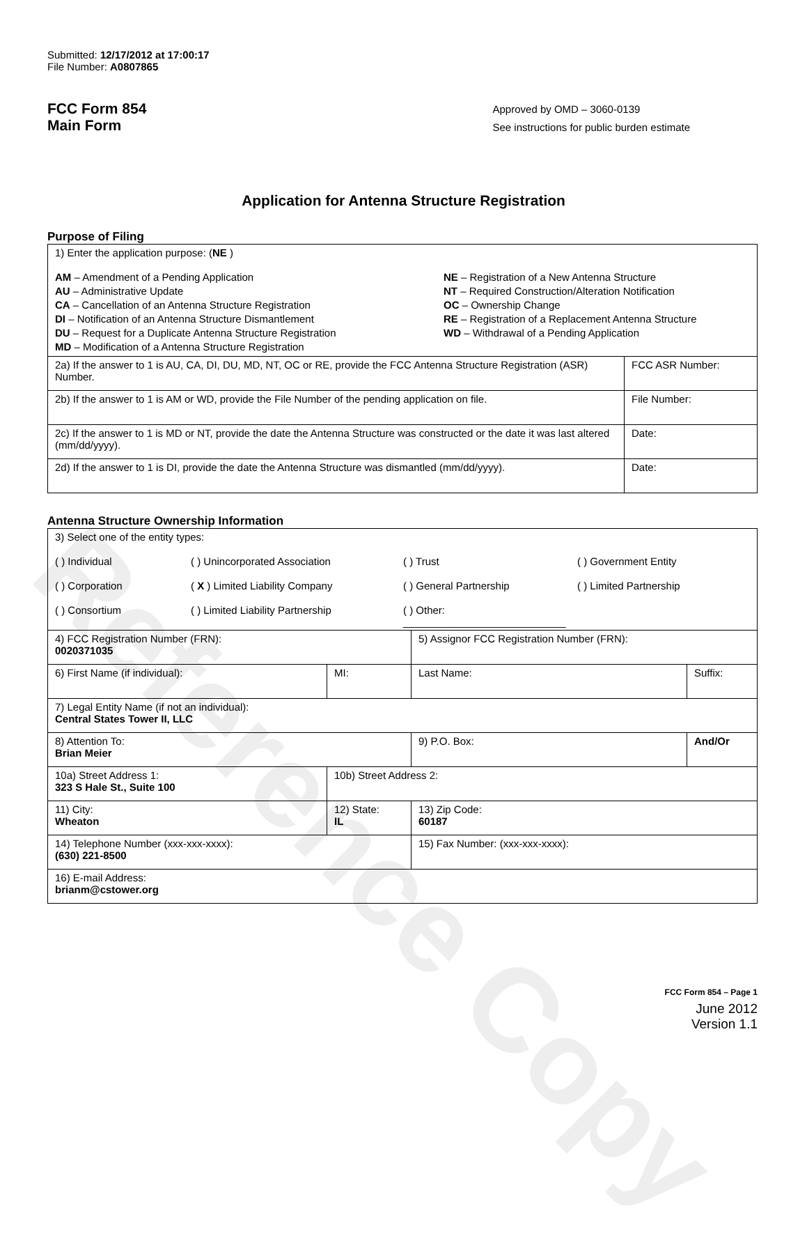Reference Copy
Submitted: 12/17/2012 at 17:00:17
File Number: A0807865
FCC Form 854
Main Form
Approved by OMD – 3060-0139
See instructions for public burden estimate
Application for Antenna Structure Registration
Purpose of Filing
| 1) Enter the application purpose: ( NE ) AM – Amendment of a Pending Application AU – Administrative Update CA – Cancellation of an Antenna Structure Registration DI – Notification of an Antenna Structure Dismantlement DU – Request for a Duplicate Antenna Structure Registration MD – Modification of a Antenna Structure Registration NE – Registration of a New Antenna Structure NT – Required Construction/Alteration Notification OC – Ownership Change RE – Registration of a Replacement Antenna Structure WD – Withdrawal of a Pending Application | |
| 2a) If the answer to 1 is AU, CA, DI, DU, MD, NT, OC or RE, provide the FCC Antenna Structure Registration (ASR) Number. | FCC ASR Number: |
| 2b) If the answer to 1 is AM or WD, provide the File Number of the pending application on file. | File Number: |
| 2c) If the answer to 1 is MD or NT, provide the date the Antenna Structure was constructed or the date it was last altered (mm/dd/yyyy). | Date: |
| 2d) If the answer to 1 is DI, provide the date the Antenna Structure was dismantled (mm/dd/yyyy). | Date: |
Antenna Structure Ownership Information
| 3) Select one of the entity types: ( ) Individual ( ) Unincorporated Association ( ) Trust ( ) Government Entity ( ) Corporation ( X ) Limited Liability Company ( ) General Partnership ( ) Limited Partnership ( ) Consortium ( ) Limited Liability Partnership ( ) Other: ____________________________ | | | |
| 4) FCC Registration Number (FRN): 0020371035 | | 5) Assignor FCC Registration Number (FRN): | |
| 6) First Name (if individual): | MI: | Last Name: | Suffix: |
| 7) Legal Entity Name (if not an individual): Central States Tower II, LLC | | | |
| 8) Attention To: Brian Meier | | 9) P.O. Box: | And/Or |
| 10a) Street Address 1: 323 S Hale St., Suite 100 | 10b) Street Address 2: | | |
| 11) City: Wheaton | 12) State: IL | 13) Zip Code: 60187 | |
| 14) Telephone Number (xxx-xxx-xxxx): (630) 221-8500 | | 15) Fax Number: (xxx-xxx-xxxx): | |
| 16) E-mail Address: brianm@cstower.org | | | |
FCC Form 854 – Page 1
June 2012
Version 1.1